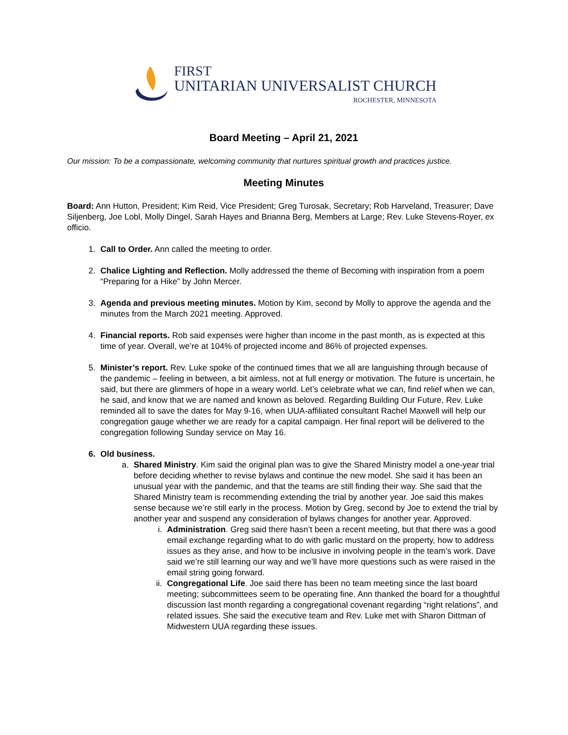FIRST
UNITARIAN UNIVERSALIST CHURCH
ROCHESTER, MINNESOTA
Board Meeting – April 21, 2021
Our mission: To be a compassionate, welcoming community that nurtures spiritual growth and practices justice.
Meeting Minutes
Board: Ann Hutton, President; Kim Reid, Vice President; Greg Turosak, Secretary; Rob Harveland, Treasurer; Dave Siljenberg, Joe Lobl, Molly Dingel, Sarah Hayes and Brianna Berg, Members at Large; Rev. Luke Stevens-Royer, ex officio.
1. Call to Order. Ann called the meeting to order.
2. Chalice Lighting and Reflection. Molly addressed the theme of Becoming with inspiration from a poem “Preparing for a Hike” by John Mercer.
3. Agenda and previous meeting minutes. Motion by Kim, second by Molly to approve the agenda and the minutes from the March 2021 meeting. Approved.
4. Financial reports. Rob said expenses were higher than income in the past month, as is expected at this time of year. Overall, we’re at 104% of projected income and 86% of projected expenses.
5. Minister’s report. Rev. Luke spoke of the continued times that we all are languishing through because of the pandemic – feeling in between, a bit aimless, not at full energy or motivation. The future is uncertain, he said, but there are glimmers of hope in a weary world. Let’s celebrate what we can, find relief when we can, he said, and know that we are named and known as beloved. Regarding Building Our Future, Rev. Luke reminded all to save the dates for May 9-16, when UUA-affiliated consultant Rachel Maxwell will help our congregation gauge whether we are ready for a capital campaign. Her final report will be delivered to the congregation following Sunday service on May 16.
6. Old business.
a. Shared Ministry. Kim said the original plan was to give the Shared Ministry model a one-year trial before deciding whether to revise bylaws and continue the new model. She said it has been an unusual year with the pandemic, and that the teams are still finding their way. She said that the Shared Ministry team is recommending extending the trial by another year. Joe said this makes sense because we’re still early in the process. Motion by Greg, second by Joe to extend the trial by another year and suspend any consideration of bylaws changes for another year. Approved.
i. Administration. Greg said there hasn’t been a recent meeting, but that there was a good email exchange regarding what to do with garlic mustard on the property, how to address issues as they arise, and how to be inclusive in involving people in the team’s work. Dave said we’re still learning our way and we’ll have more questions such as were raised in the email string going forward.
ii. Congregational Life. Joe said there has been no team meeting since the last board meeting; subcommittees seem to be operating fine. Ann thanked the board for a thoughtful discussion last month regarding a congregational covenant regarding “right relations”, and related issues. She said the executive team and Rev. Luke met with Sharon Dittman of Midwestern UUA regarding these issues.